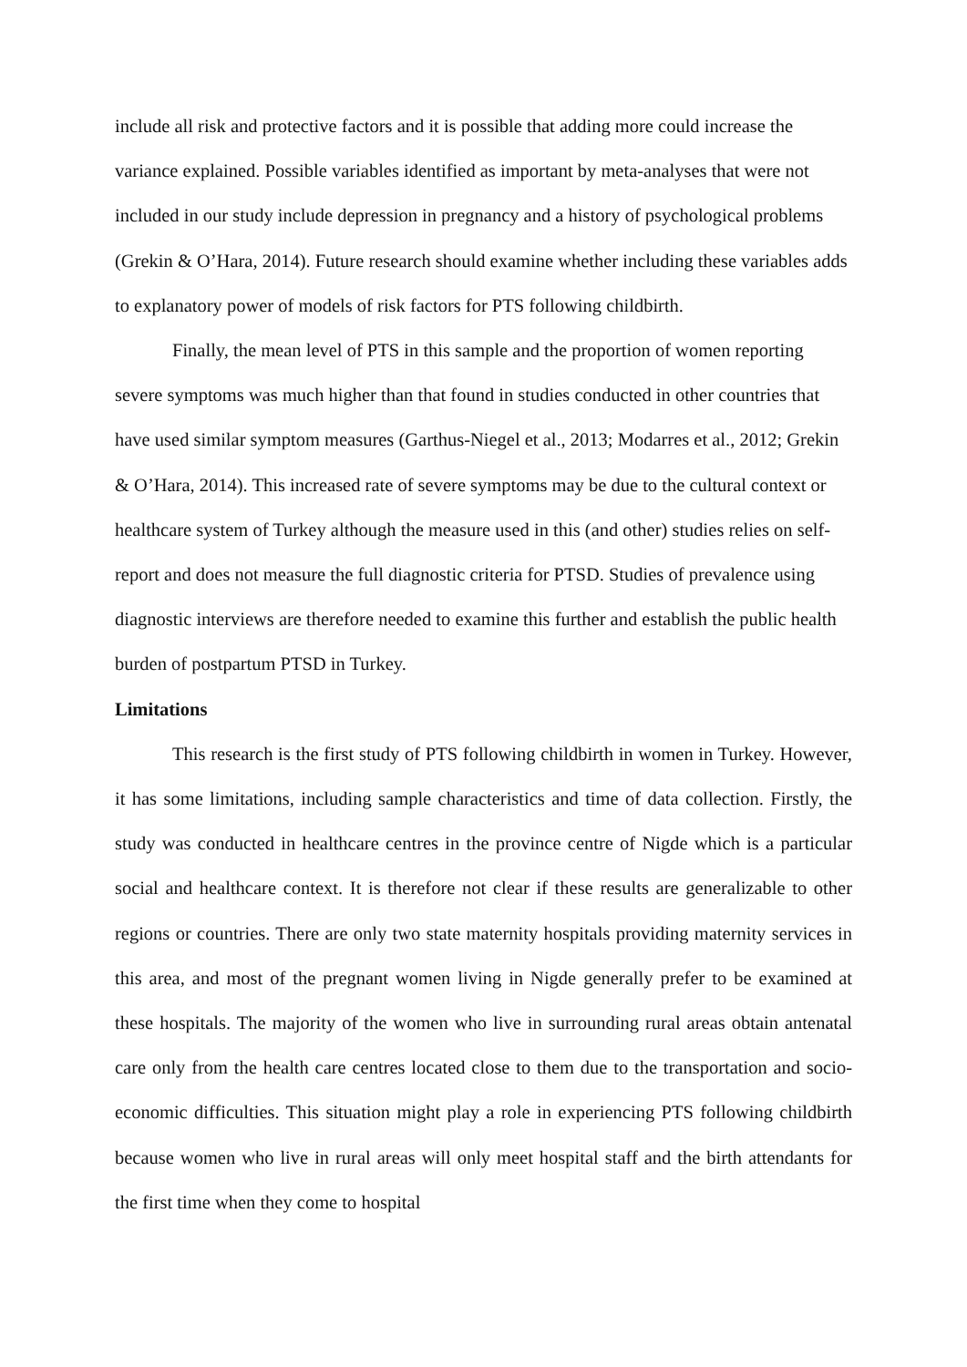include all risk and protective factors and it is possible that adding more could increase the variance explained. Possible variables identified as important by meta-analyses that were not included in our study include depression in pregnancy and a history of psychological problems (Grekin & O’Hara, 2014). Future research should examine whether including these variables adds to explanatory power of models of risk factors for PTS following childbirth.
Finally, the mean level of PTS in this sample and the proportion of women reporting severe symptoms was much higher than that found in studies conducted in other countries that have used similar symptom measures (Garthus-Niegel et al., 2013; Modarres et al., 2012; Grekin & O’Hara, 2014). This increased rate of severe symptoms may be due to the cultural context or healthcare system of Turkey although the measure used in this (and other) studies relies on self-report and does not measure the full diagnostic criteria for PTSD. Studies of prevalence using diagnostic interviews are therefore needed to examine this further and establish the public health burden of postpartum PTSD in Turkey.
Limitations
This research is the first study of PTS following childbirth in women in Turkey. However, it has some limitations, including sample characteristics and time of data collection. Firstly, the study was conducted in healthcare centres in the province centre of Nigde which is a particular social and healthcare context. It is therefore not clear if these results are generalizable to other regions or countries. There are only two state maternity hospitals providing maternity services in this area, and most of the pregnant women living in Nigde generally prefer to be examined at these hospitals. The majority of the women who live in surrounding rural areas obtain antenatal care only from the health care centres located close to them due to the transportation and socio-economic difficulties. This situation might play a role in experiencing PTS following childbirth because women who live in rural areas will only meet hospital staff and the birth attendants for the first time when they come to hospital